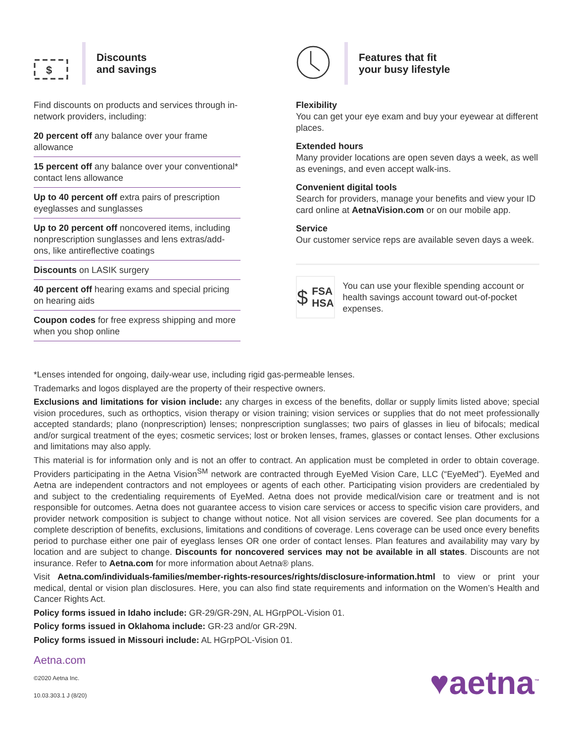$
Discounts
and savings
Find discounts on products and services through in-network providers, including:
20 percent off any balance over your frame allowance
15 percent off any balance over your conventional* contact lens allowance
Up to 40 percent off extra pairs of prescription eyeglasses and sunglasses
Up to 20 percent off noncovered items, including nonprescription sunglasses and lens extras/add-ons, like antireflective coatings
Discounts on LASIK surgery
40 percent off hearing exams and special pricing on hearing aids
Coupon codes for free express shipping and more when you shop online
Features that fit
your busy lifestyle
Flexibility
You can get your eye exam and buy your eyewear at different places.
Extended hours
Many provider locations are open seven days a week, as well as evenings, and even accept walk-ins.
Convenient digital tools
Search for providers, manage your benefits and view your ID card online at AetnaVision.com or on our mobile app.
Service
Our customer service reps are available seven days a week.
$ FSA
HSA
You can use your flexible spending account or health savings account toward out-of-pocket expenses.
*Lenses intended for ongoing, daily-wear use, including rigid gas-permeable lenses.
Trademarks and logos displayed are the property of their respective owners.
Exclusions and limitations for vision include: any charges in excess of the benefits, dollar or supply limits listed above; special vision procedures, such as orthoptics, vision therapy or vision training; vision services or supplies that do not meet professionally accepted standards; plano (nonprescription) lenses; nonprescription sunglasses; two pairs of glasses in lieu of bifocals; medical and/or surgical treatment of the eyes; cosmetic services; lost or broken lenses, frames, glasses or contact lenses. Other exclusions and limitations may also apply.
This material is for information only and is not an offer to contract. An application must be completed in order to obtain coverage. Providers participating in the Aetna Vision<sup>SM</sup> network are contracted through EyeMed Vision Care, LLC (“EyeMed”). EyeMed and Aetna are independent contractors and not employees or agents of each other. Participating vision providers are credentialed by and subject to the credentialing requirements of EyeMed. Aetna does not provide medical/vision care or treatment and is not responsible for outcomes. Aetna does not guarantee access to vision care services or access to specific vision care providers, and provider network composition is subject to change without notice. Not all vision services are covered. See plan documents for a complete description of benefits, exclusions, limitations and conditions of coverage. Lens coverage can be used once every benefits period to purchase either one pair of eyeglass lenses OR one order of contact lenses. Plan features and availability may vary by location and are subject to change. Discounts for noncovered services may not be available in all states. Discounts are not insurance. Refer to Aetna.com for more information about Aetna® plans.
Visit Aetna.com/individuals-families/member-rights-resources/rights/disclosure-information.html to view or print your medical, dental or vision plan disclosures. Here, you can also find state requirements and information on the Women’s Health and Cancer Rights Act.
Policy forms issued in Idaho include: GR-29/GR-29N, AL HGrpPOL-Vision 01.
Policy forms issued in Oklahoma include: GR-23 and/or GR-29N.
Policy forms issued in Missouri include: AL HGrpPOL-Vision 01.
Aetna.com
©2020 Aetna Inc.
10.03.303.1 J (8/20)
♥aetna<sup>™</sup>